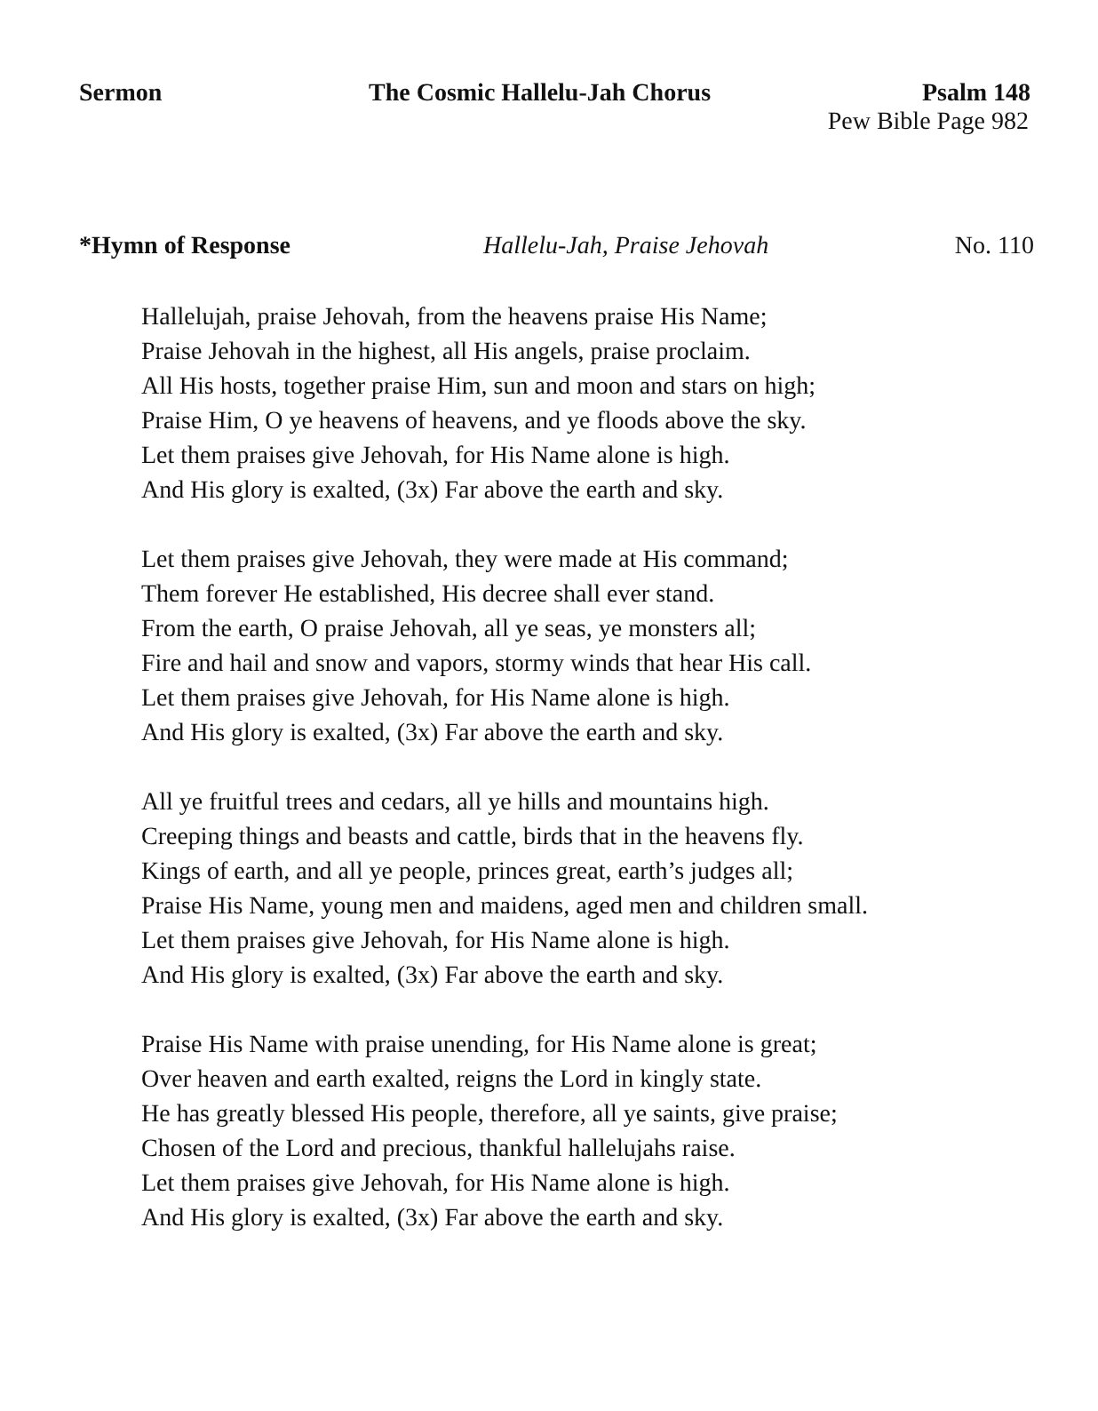Sermon The Cosmic Hallelu-Jah Chorus Psalm 148
Pew Bible Page 982
*Hymn of Response Hallelu-Jah, Praise Jehovah No. 110
Hallelujah, praise Jehovah, from the heavens praise His Name;
Praise Jehovah in the highest, all His angels, praise proclaim.
All His hosts, together praise Him, sun and moon and stars on high;
Praise Him, O ye heavens of heavens, and ye floods above the sky.
Let them praises give Jehovah, for His Name alone is high.
And His glory is exalted, (3x) Far above the earth and sky.
Let them praises give Jehovah, they were made at His command;
Them forever He established, His decree shall ever stand.
From the earth, O praise Jehovah, all ye seas, ye monsters all;
Fire and hail and snow and vapors, stormy winds that hear His call.
Let them praises give Jehovah, for His Name alone is high.
And His glory is exalted, (3x) Far above the earth and sky.
All ye fruitful trees and cedars, all ye hills and mountains high.
Creeping things and beasts and cattle, birds that in the heavens fly.
Kings of earth, and all ye people, princes great, earth’s judges all;
Praise His Name, young men and maidens, aged men and children small.
Let them praises give Jehovah, for His Name alone is high.
And His glory is exalted, (3x) Far above the earth and sky.
Praise His Name with praise unending, for His Name alone is great;
Over heaven and earth exalted, reigns the Lord in kingly state.
He has greatly blessed His people, therefore, all ye saints, give praise;
Chosen of the Lord and precious, thankful hallelujahs raise.
Let them praises give Jehovah, for His Name alone is high.
And His glory is exalted, (3x) Far above the earth and sky.